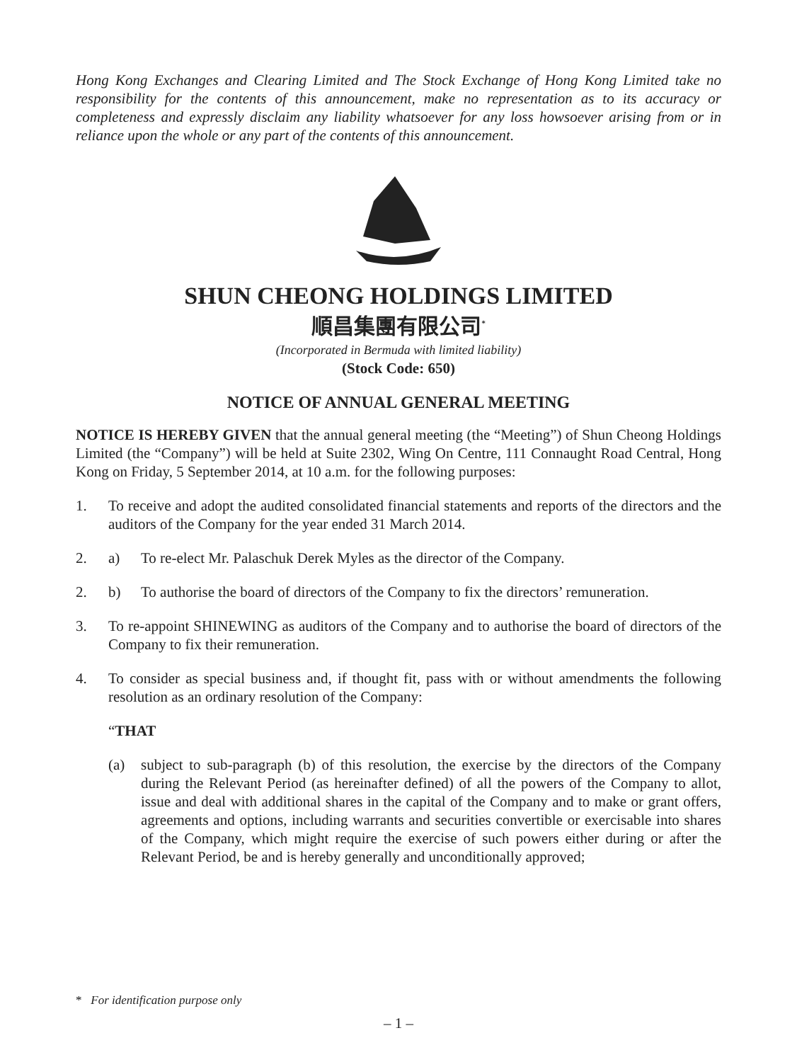Hong Kong Exchanges and Clearing Limited and The Stock Exchange of Hong Kong Limited take no responsibility for the contents of this announcement, make no representation as to its accuracy or completeness and expressly disclaim any liability whatsoever for any loss howsoever arising from or in reliance upon the whole or any part of the contents of this announcement.
SHUN CHEONG HOLDINGS LIMITED
順昌集團有限公司<sup>*</sup>
(Incorporated in Bermuda with limited liability)
(Stock Code: 650)
NOTICE OF ANNUAL GENERAL MEETING
NOTICE IS HEREBY GIVEN that the annual general meeting (the “Meeting”) of Shun Cheong Holdings Limited (the “Company”) will be held at Suite 2302, Wing On Centre, 111 Connaught Road Central, Hong Kong on Friday, 5 September 2014, at 10 a.m. for the following purposes:
1. To receive and adopt the audited consolidated financial statements and reports of the directors and the auditors of the Company for the year ended 31 March 2014.
2. a) To re-elect Mr. Palaschuk Derek Myles as the director of the Company.
2. b) To authorise the board of directors of the Company to fix the directors’ remuneration.
3. To re-appoint SHINEWING as auditors of the Company and to authorise the board of directors of the Company to fix their remuneration.
4. To consider as special business and, if thought fit, pass with or without amendments the following resolution as an ordinary resolution of the Company:
“THAT
(a) subject to sub-paragraph (b) of this resolution, the exercise by the directors of the Company during the Relevant Period (as hereinafter defined) of all the powers of the Company to allot, issue and deal with additional shares in the capital of the Company and to make or grant offers, agreements and options, including warrants and securities convertible or exercisable into shares of the Company, which might require the exercise of such powers either during or after the Relevant Period, be and is hereby generally and unconditionally approved;
* For identification purpose only
– 1 –